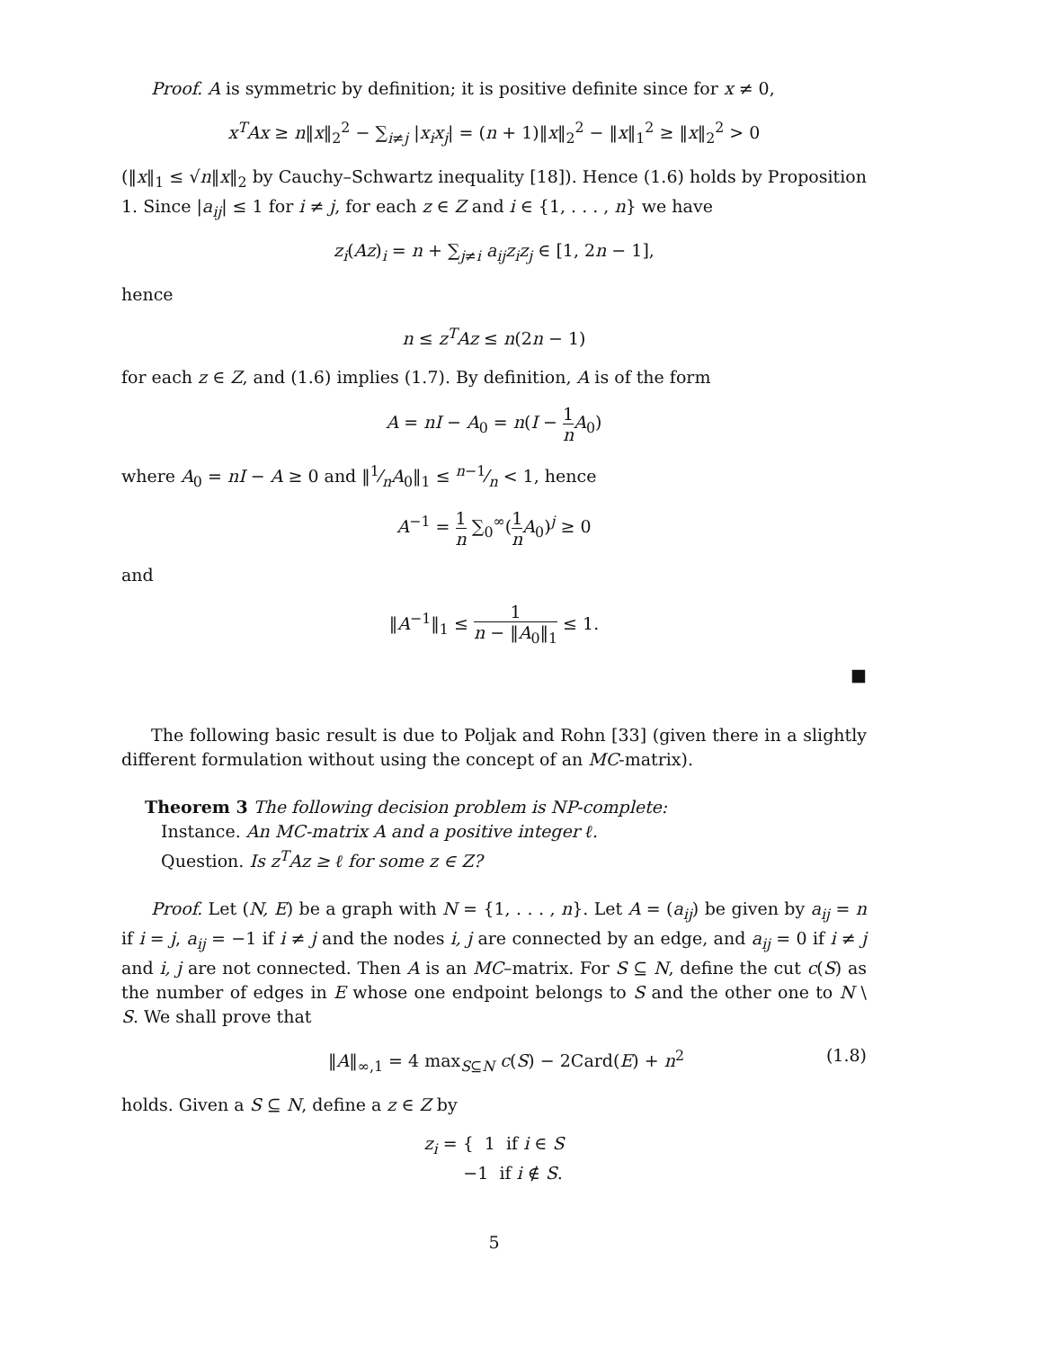Proof. A is symmetric by definition; it is positive definite since for x ≠ 0,
x<sup>T</sup>Ax ≥ n‖x‖<sub>2</sub><sup>2</sup> − ∑<sub>i≠j</sub> |x<sub>i</sub>x<sub>j</sub>| = (n + 1)‖x‖<sub>2</sub><sup>2</sup> − ‖x‖<sub>1</sub><sup>2</sup> ≥ ‖x‖<sub>2</sub><sup>2</sup> > 0
(‖x‖<sub>1</sub> ≤ √n‖x‖<sub>2</sub> by Cauchy–Schwartz inequality [18]). Hence (1.6) holds by Proposition 1. Since |a<sub>ij</sub>| ≤ 1 for i ≠ j, for each z ∈ Z and i ∈ {1, . . . , n} we have
z<sub>i</sub>(Az)<sub>i</sub> = n + ∑<sub>j≠i</sub> a<sub>ij</sub>z<sub>i</sub>z<sub>j</sub> ∈ [1, 2n − 1],
hence
n ≤ z<sup>T</sup>Az ≤ n(2n − 1)
for each z ∈ Z, and (1.6) implies (1.7). By definition, A is of the form
A = nI − A<sub>0</sub> = n(I − 1 n A<sub>0</sub>)
where A<sub>0</sub> = nI − A ≥ 0 and ‖1⁄nA<sub>0</sub>‖<sub>1</sub> ≤ n−1⁄n < 1, hence
A<sup>−1</sup> = 1 n ∑<sub>0</sub><sup>∞</sup>(1 n A<sub>0</sub>)<sup>j</sup> ≥ 0
and
‖A<sup>−1</sup>‖<sub>1</sub> ≤ 1 n − ‖A<sub>0</sub>‖<sub>1</sub> ≤ 1.
■
The following basic result is due to Poljak and Rohn [33] (given there in a slightly different formulation without using the concept of an MC-matrix).
Theorem 3 The following decision problem is NP-complete:
Instance. An MC-matrix A and a positive integer ℓ.
Question. Is z<sup>T</sup>Az ≥ ℓ for some z ∈ Z?
Proof. Let (N, E) be a graph with N = {1, . . . , n}. Let A = (a<sub>ij</sub>) be given by a<sub>ij</sub> = n if i = j, a<sub>ij</sub> = −1 if i ≠ j and the nodes i, j are connected by an edge, and a<sub>ij</sub> = 0 if i ≠ j and i, j are not connected. Then A is an MC–matrix. For S ⊆ N, define the cut c(S) as the number of edges in E whose one endpoint belongs to S and the other one to N \ S. We shall prove that
‖A‖<sub>∞,1</sub> = 4 max<sub>S⊆N</sub> c(S) − 2Card(E) + n<sup>2</sup> (1.8)
holds. Given a S ⊆ N, define a z ∈ Z by
z<sub>i</sub> = { 1 if i ∈ S
−1 if i ∉ S.
5